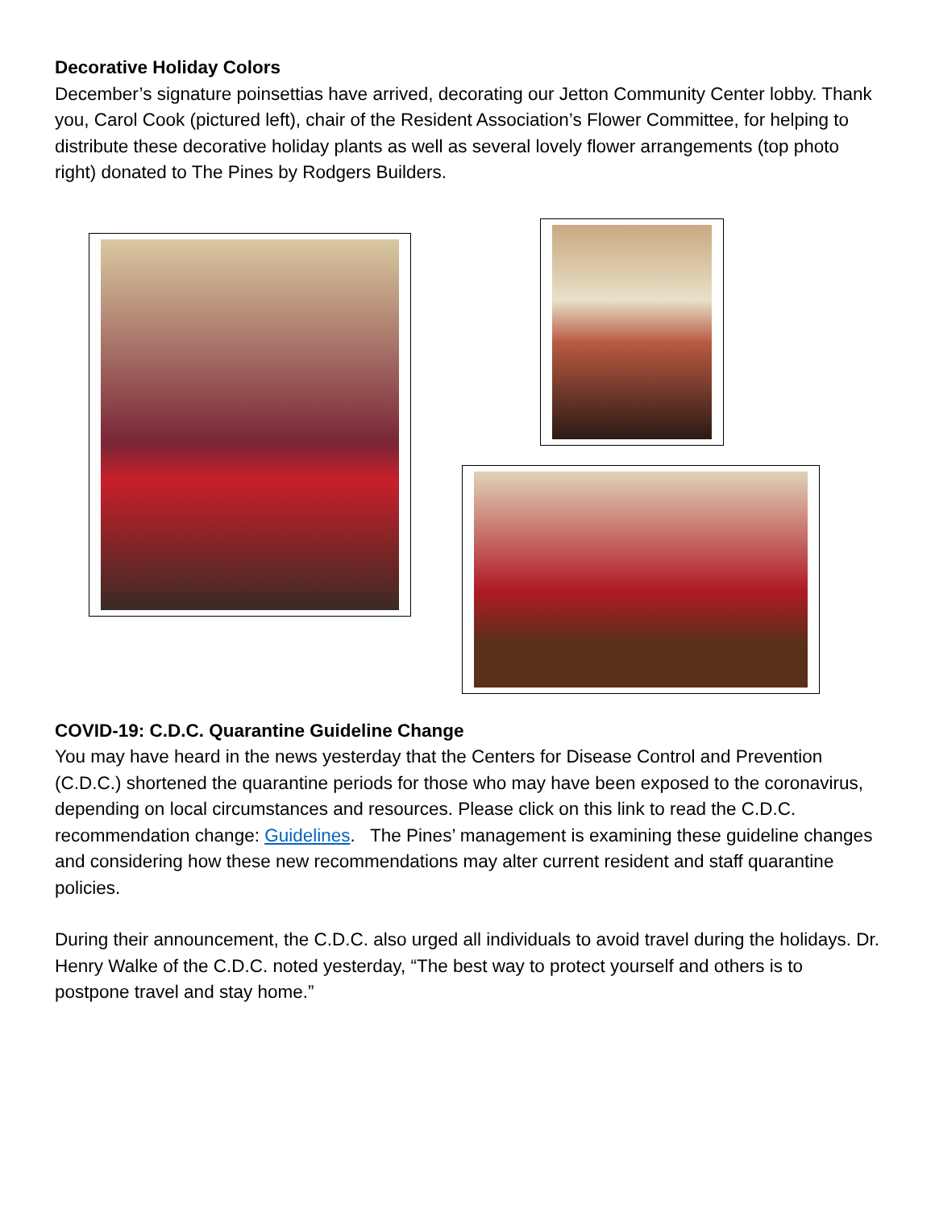Decorative Holiday Colors
December’s signature poinsettias have arrived, decorating our Jetton Community Center lobby. Thank you, Carol Cook (pictured left), chair of the Resident Association’s Flower Committee, for helping to distribute these decorative holiday plants as well as several lovely flower arrangements (top photo right) donated to The Pines by Rodgers Builders.
COVID-19: C.D.C. Quarantine Guideline Change
You may have heard in the news yesterday that the Centers for Disease Control and Prevention (C.D.C.) shortened the quarantine periods for those who may have been exposed to the coronavirus, depending on local circumstances and resources. Please click on this link to read the C.D.C. recommendation change: Guidelines. The Pines’ management is examining these guideline changes and considering how these new recommendations may alter current resident and staff quarantine policies.
During their announcement, the C.D.C. also urged all individuals to avoid travel during the holidays. Dr. Henry Walke of the C.D.C. noted yesterday, “The best way to protect yourself and others is to postpone travel and stay home.”